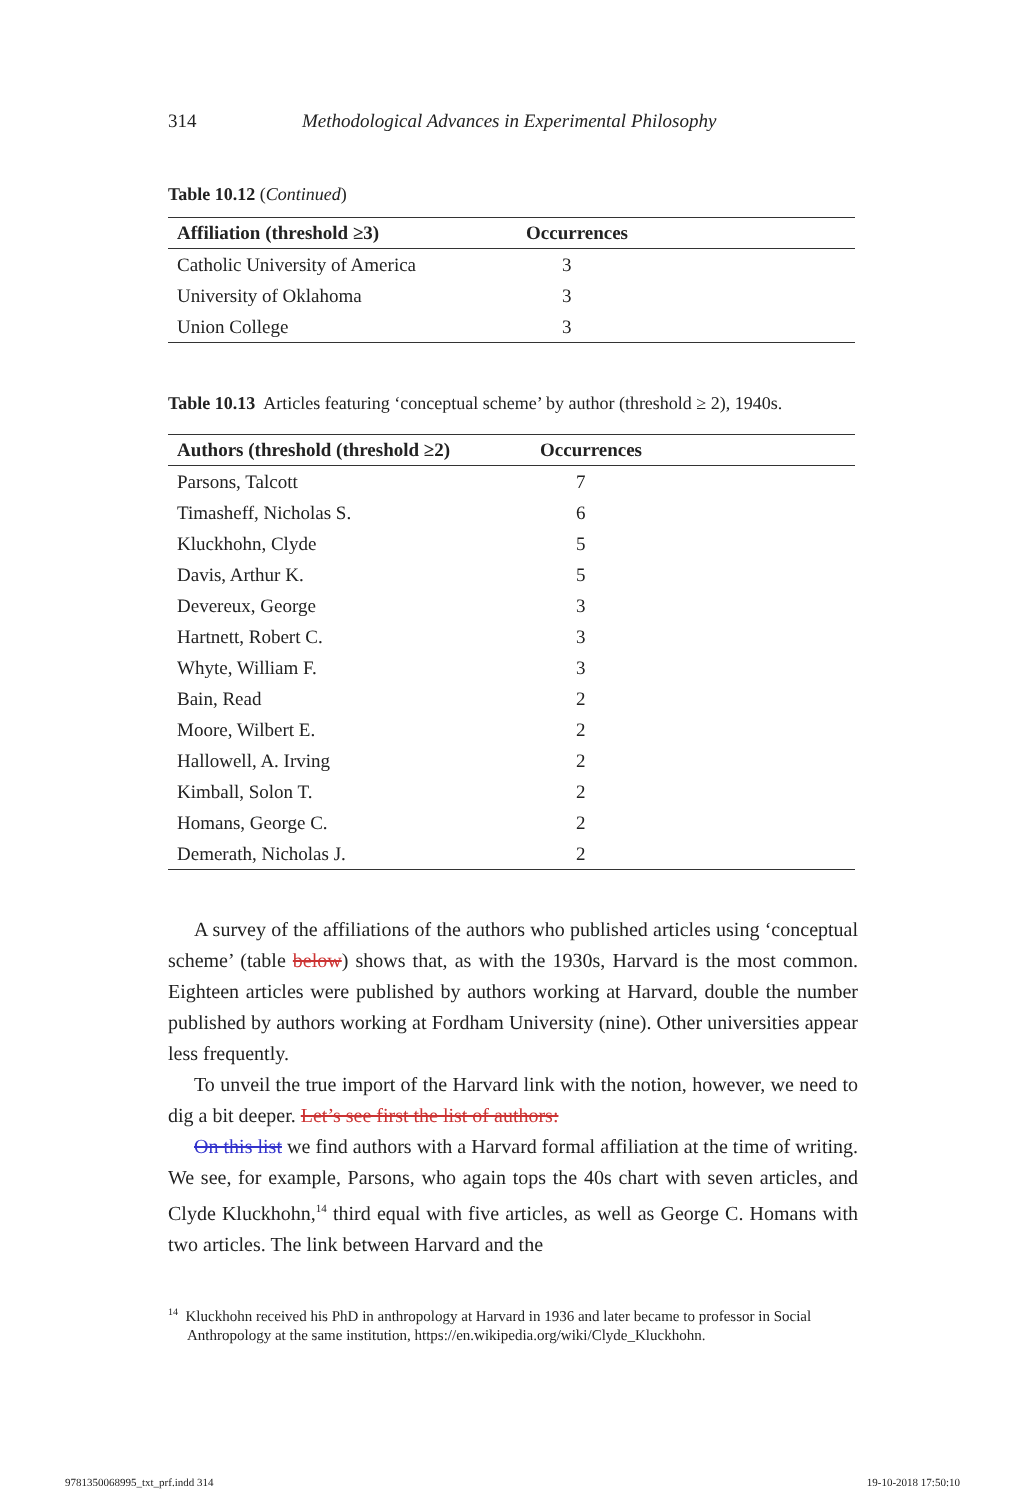314 Methodological Advances in Experimental Philosophy
Table 10.12 (Continued)
| Affiliation (threshold ≥3) | Occurrences |
| --- | --- |
| Catholic University of America | 3 |
| University of Oklahoma | 3 |
| Union College | 3 |
Table 10.13 Articles featuring ‘conceptual scheme’ by author (threshold ≥ 2), 1940s.
| Authors (threshold (threshold ≥2) | Occurrences |
| --- | --- |
| Parsons, Talcott | 7 |
| Timasheff, Nicholas S. | 6 |
| Kluckhohn, Clyde | 5 |
| Davis, Arthur K. | 5 |
| Devereux, George | 3 |
| Hartnett, Robert C. | 3 |
| Whyte, William F. | 3 |
| Bain, Read | 2 |
| Moore, Wilbert E. | 2 |
| Hallowell, A. Irving | 2 |
| Kimball, Solon T. | 2 |
| Homans, George C. | 2 |
| Demerath, Nicholas J. | 2 |
A survey of the affiliations of the authors who published articles using ‘conceptual scheme’ (table below) shows that, as with the 1930s, Harvard is the most common. Eighteen articles were published by authors working at Harvard, double the number published by authors working at Fordham University (nine). Other universities appear less frequently.
To unveil the true import of the Harvard link with the notion, however, we need to dig a bit deeper. Let’s see first the list of authors:
On this list we find authors with a Harvard formal affiliation at the time of writing. We see, for example, Parsons, who again tops the 40s chart with seven articles, and Clyde Kluckhohn,<sup>14</sup> third equal with five articles, as well as George C. Homans with two articles. The link between Harvard and the
<sup>14</sup> Kluckhohn received his PhD in anthropology at Harvard in 1936 and later became to professor in Social Anthropology at the same institution, https://en.wikipedia.org/wiki/Clyde_Kluckhohn.
9781350068995_txt_prf.indd 314 19-10-2018 17:50:10